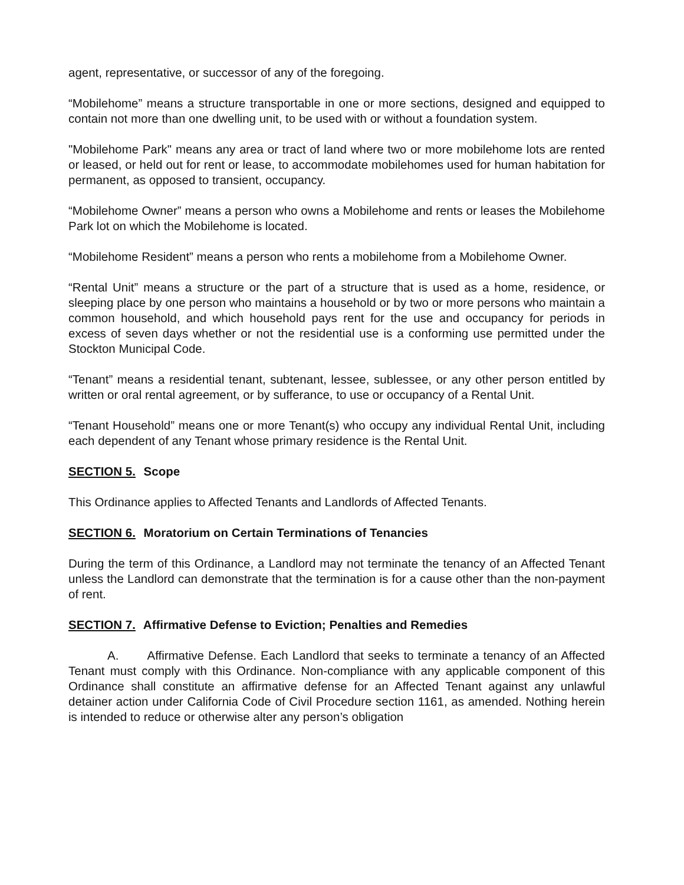agent, representative, or successor of any of the foregoing.
“Mobilehome” means a structure transportable in one or more sections, designed and equipped to contain not more than one dwelling unit, to be used with or without a foundation system.
"Mobilehome Park" means any area or tract of land where two or more mobilehome lots are rented or leased, or held out for rent or lease, to accommodate mobilehomes used for human habitation for permanent, as opposed to transient, occupancy.
“Mobilehome Owner” means a person who owns a Mobilehome and rents or leases the Mobilehome Park lot on which the Mobilehome is located.
“Mobilehome Resident” means a person who rents a mobilehome from a Mobilehome Owner.
“Rental Unit” means a structure or the part of a structure that is used as a home, residence, or sleeping place by one person who maintains a household or by two or more persons who maintain a common household, and which household pays rent for the use and occupancy for periods in excess of seven days whether or not the residential use is a conforming use permitted under the Stockton Municipal Code.
“Tenant” means a residential tenant, subtenant, lessee, sublessee, or any other person entitled by written or oral rental agreement, or by sufferance, to use or occupancy of a Rental Unit.
“Tenant Household” means one or more Tenant(s) who occupy any individual Rental Unit, including each dependent of any Tenant whose primary residence is the Rental Unit.
SECTION 5. Scope
This Ordinance applies to Affected Tenants and Landlords of Affected Tenants.
SECTION 6. Moratorium on Certain Terminations of Tenancies
During the term of this Ordinance, a Landlord may not terminate the tenancy of an Affected Tenant unless the Landlord can demonstrate that the termination is for a cause other than the non-payment of rent.
SECTION 7. Affirmative Defense to Eviction; Penalties and Remedies
A. Affirmative Defense. Each Landlord that seeks to terminate a tenancy of an Affected Tenant must comply with this Ordinance. Non-compliance with any applicable component of this Ordinance shall constitute an affirmative defense for an Affected Tenant against any unlawful detainer action under California Code of Civil Procedure section 1161, as amended. Nothing herein is intended to reduce or otherwise alter any person’s obligation